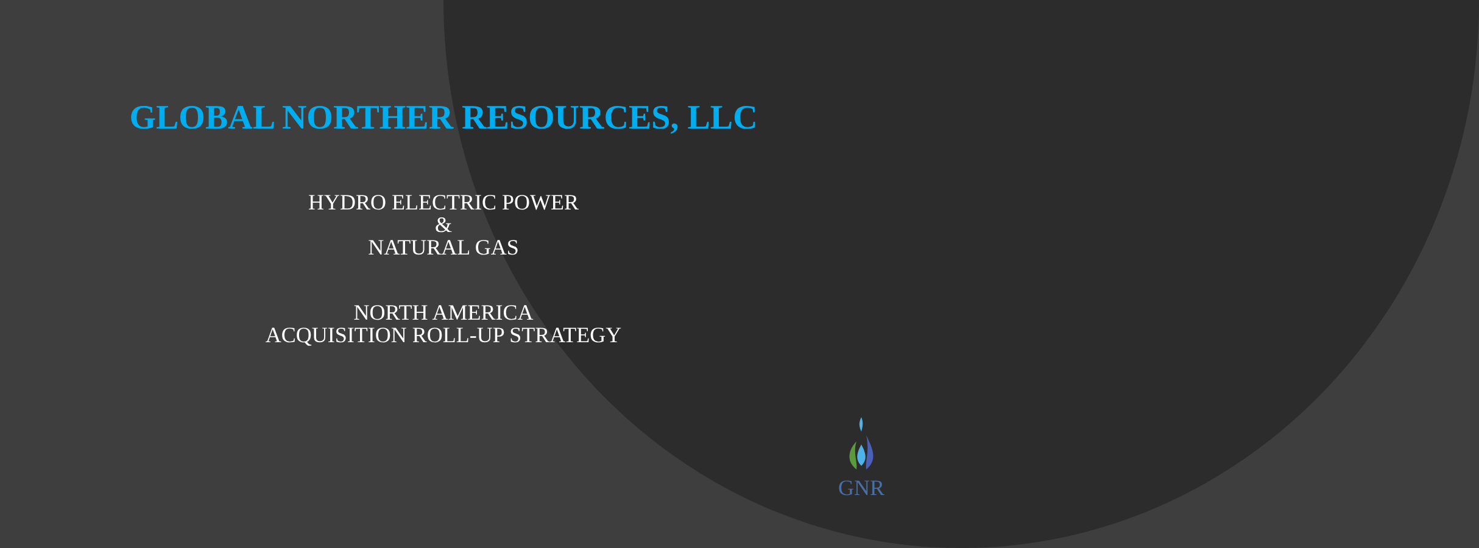GLOBAL NORTHER RESOURCES, LLC
HYDRO ELECTRIC POWER
&
NATURAL GAS
NORTH AMERICA
ACQUISITION ROLL-UP STRATEGY
GNR